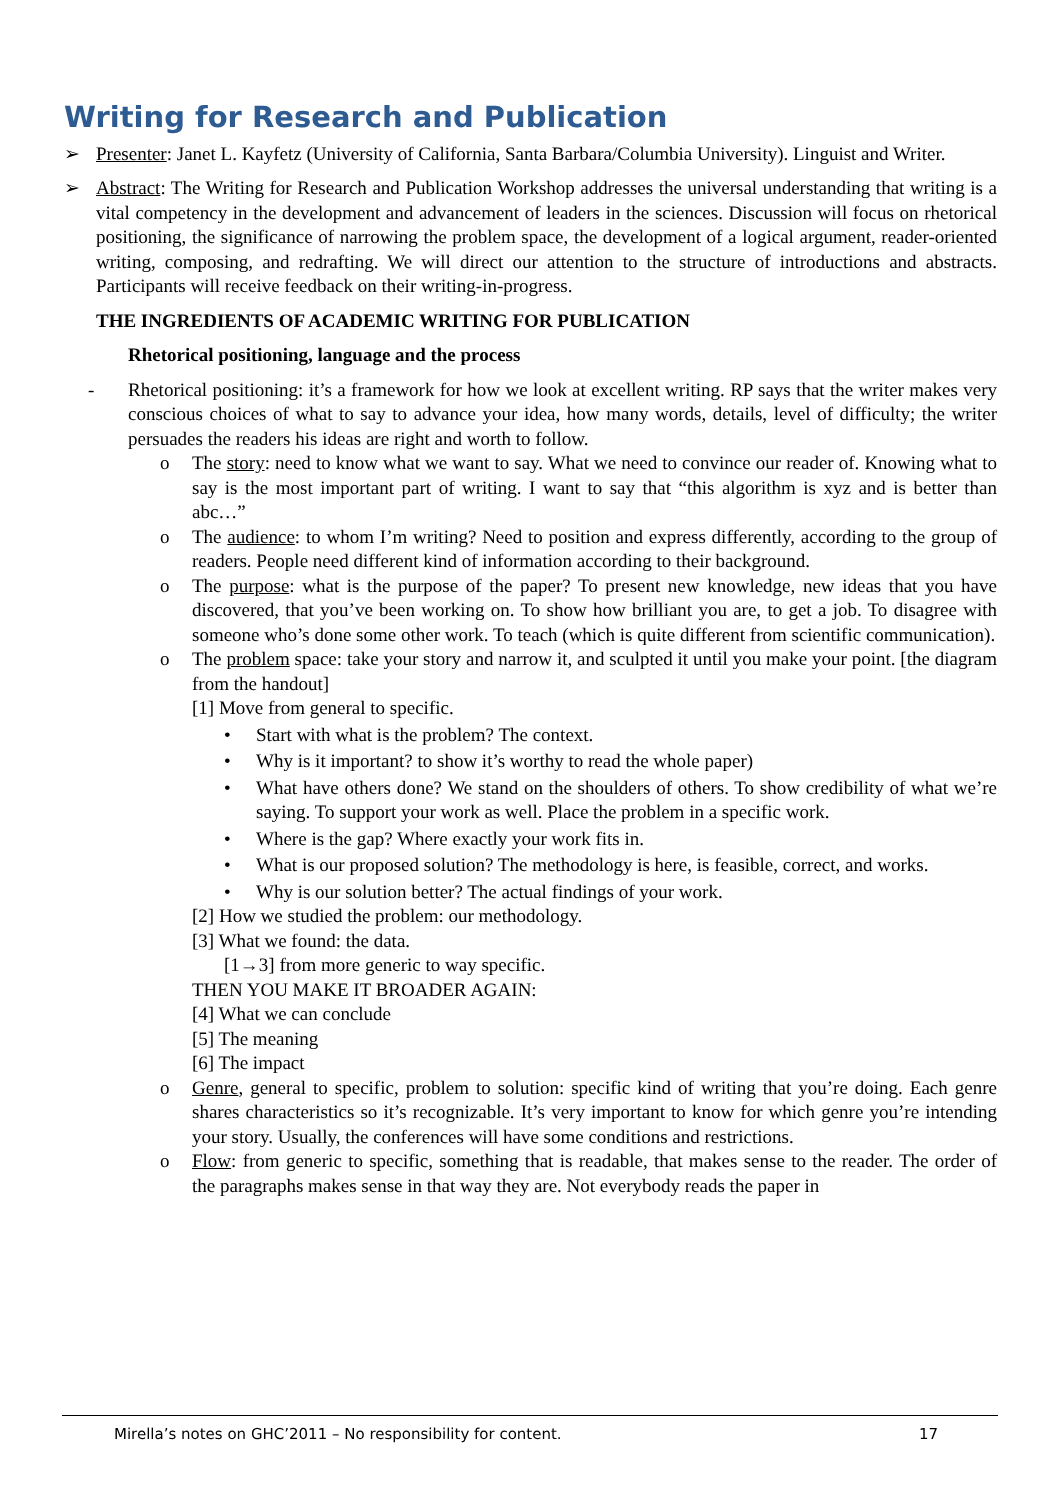Writing for Research and Publication
➢ Presenter: Janet L. Kayfetz (University of California, Santa Barbara/Columbia University). Linguist and Writer.
➢ Abstract: The Writing for Research and Publication Workshop addresses the universal understanding that writing is a vital competency in the development and advancement of leaders in the sciences. Discussion will focus on rhetorical positioning, the significance of narrowing the problem space, the development of a logical argument, reader-oriented writing, composing, and redrafting. We will direct our attention to the structure of introductions and abstracts. Participants will receive feedback on their writing-in-progress.
THE INGREDIENTS OF ACADEMIC WRITING FOR PUBLICATION
Rhetorical positioning, language and the process
- Rhetorical positioning: it’s a framework for how we look at excellent writing. RP says that the writer makes very conscious choices of what to say to advance your idea, how many words, details, level of difficulty; the writer persuades the readers his ideas are right and worth to follow.
o The story: need to know what we want to say. What we need to convince our reader of. Knowing what to say is the most important part of writing. I want to say that “this algorithm is xyz and is better than abc…”
o The audience: to whom I’m writing? Need to position and express differently, according to the group of readers. People need different kind of information according to their background.
o The purpose: what is the purpose of the paper? To present new knowledge, new ideas that you have discovered, that you’ve been working on. To show how brilliant you are, to get a job. To disagree with someone who’s done some other work. To teach (which is quite different from scientific communication).
o The problem space: take your story and narrow it, and sculpted it until you make your point. [the diagram from the handout]
[1] Move from general to specific.
• Start with what is the problem? The context.
• Why is it important? to show it’s worthy to read the whole paper)
• What have others done? We stand on the shoulders of others. To show credibility of what we’re saying. To support your work as well. Place the problem in a specific work.
• Where is the gap? Where exactly your work fits in.
• What is our proposed solution? The methodology is here, is feasible, correct, and works.
• Why is our solution better? The actual findings of your work.
[2] How we studied the problem: our methodology.
[3] What we found: the data.
[1→3] from more generic to way specific.
THEN YOU MAKE IT BROADER AGAIN:
[4] What we can conclude
[5] The meaning
[6] The impact
o Genre, general to specific, problem to solution: specific kind of writing that you’re doing. Each genre shares characteristics so it’s recognizable. It’s very important to know for which genre you’re intending your story. Usually, the conferences will have some conditions and restrictions.
o Flow: from generic to specific, something that is readable, that makes sense to the reader. The order of the paragraphs makes sense in that way they are. Not everybody reads the paper in
Mirella’s notes on GHC’2011 – No responsibility for content. 17